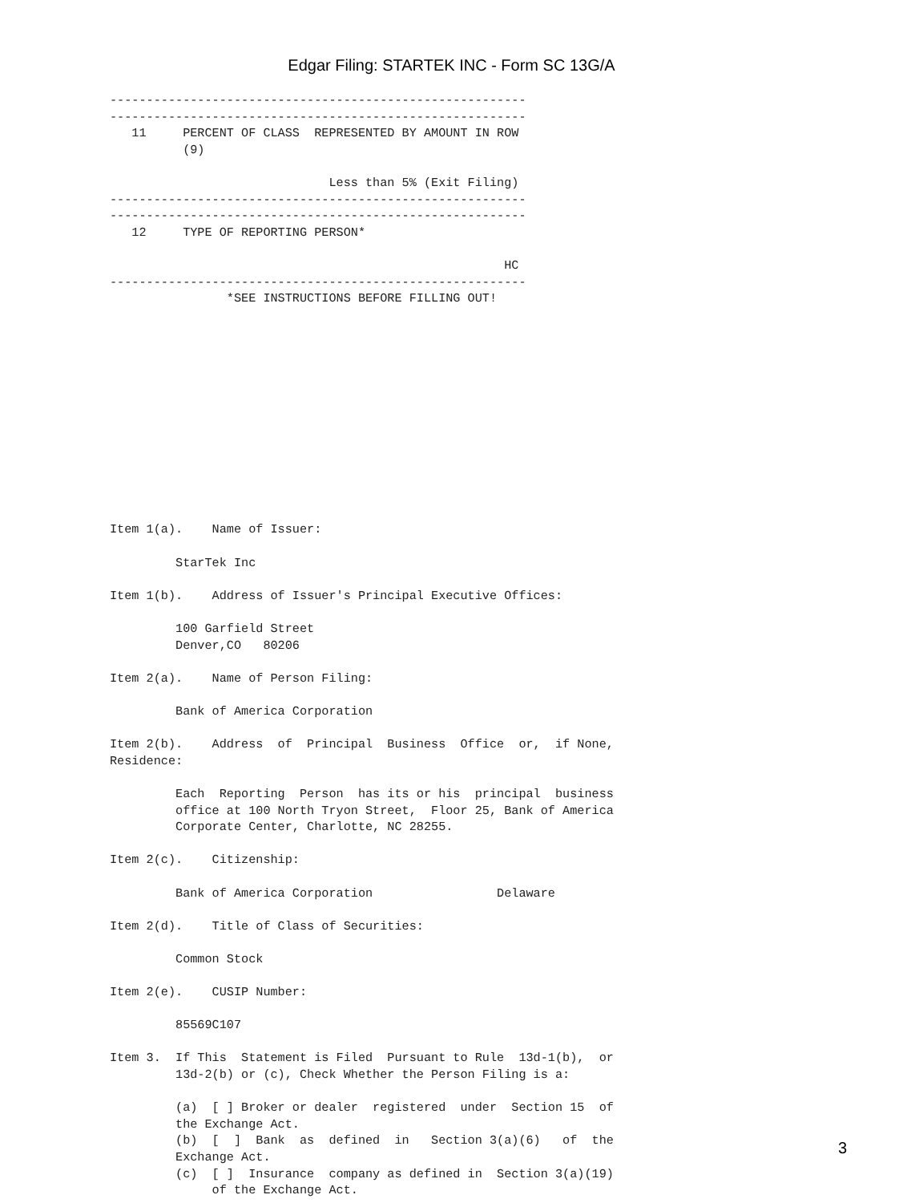Edgar Filing: STARTEK INC - Form SC 13G/A
---------------------------------------------------------
---------------------------------------------------------
   11     PERCENT OF CLASS  REPRESENTED BY AMOUNT IN ROW
          (9)

                              Less than 5% (Exit Filing)
---------------------------------------------------------
---------------------------------------------------------
   12     TYPE OF REPORTING PERSON*

                                                      HC
---------------------------------------------------------
                *SEE INSTRUCTIONS BEFORE FILLING OUT!













Item 1(a).    Name of Issuer:

         StarTek Inc

Item 1(b).    Address of Issuer's Principal Executive Offices:

         100 Garfield Street
         Denver,CO   80206

Item 2(a).    Name of Person Filing:

         Bank of America Corporation

Item 2(b).    Address  of  Principal  Business  Office  or,  if None,
Residence:

         Each  Reporting  Person  has its or his  principal  business
         office at 100 North Tryon Street,  Floor 25, Bank of America
         Corporate Center, Charlotte, NC 28255.

Item 2(c).    Citizenship:

         Bank of America Corporation                 Delaware

Item 2(d).    Title of Class of Securities:

         Common Stock

Item 2(e).    CUSIP Number:

         85569C107

Item 3.  If This  Statement is Filed  Pursuant to Rule  13d-1(b),  or
         13d-2(b) or (c), Check Whether the Person Filing is a:

         (a)  [ ] Broker or dealer  registered  under  Section 15  of
         the Exchange Act.
         (b)  [  ]  Bank  as  defined  in   Section 3(a)(6)   of  the
         Exchange Act.
         (c)  [ ]  Insurance  company as defined in  Section 3(a)(19)
              of the Exchange Act.
3